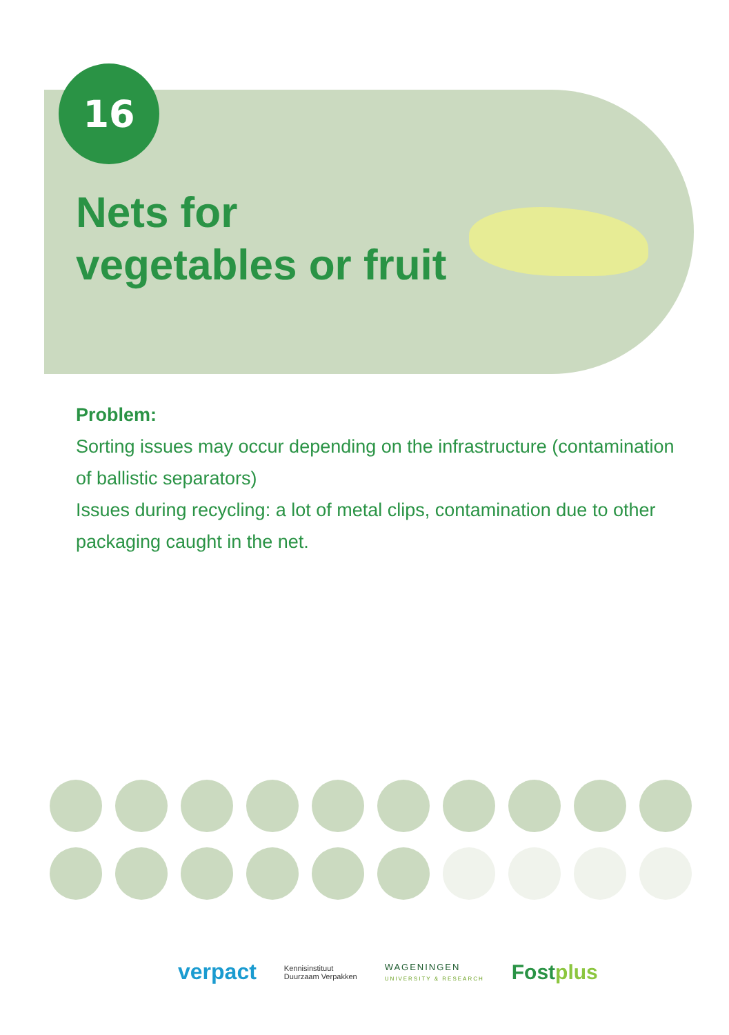16
Nets for
vegetables or fruit
Problem:
Sorting issues may occur depending on the infrastructure (contamination of ballistic separators)
Issues during recycling: a lot of metal clips, contamination due to other packaging caught in the net.
verpact Kennisinstituut
Duurzaam Verpakken WAGENINGEN
UNIVERSITY & RESEARCH Fostplus